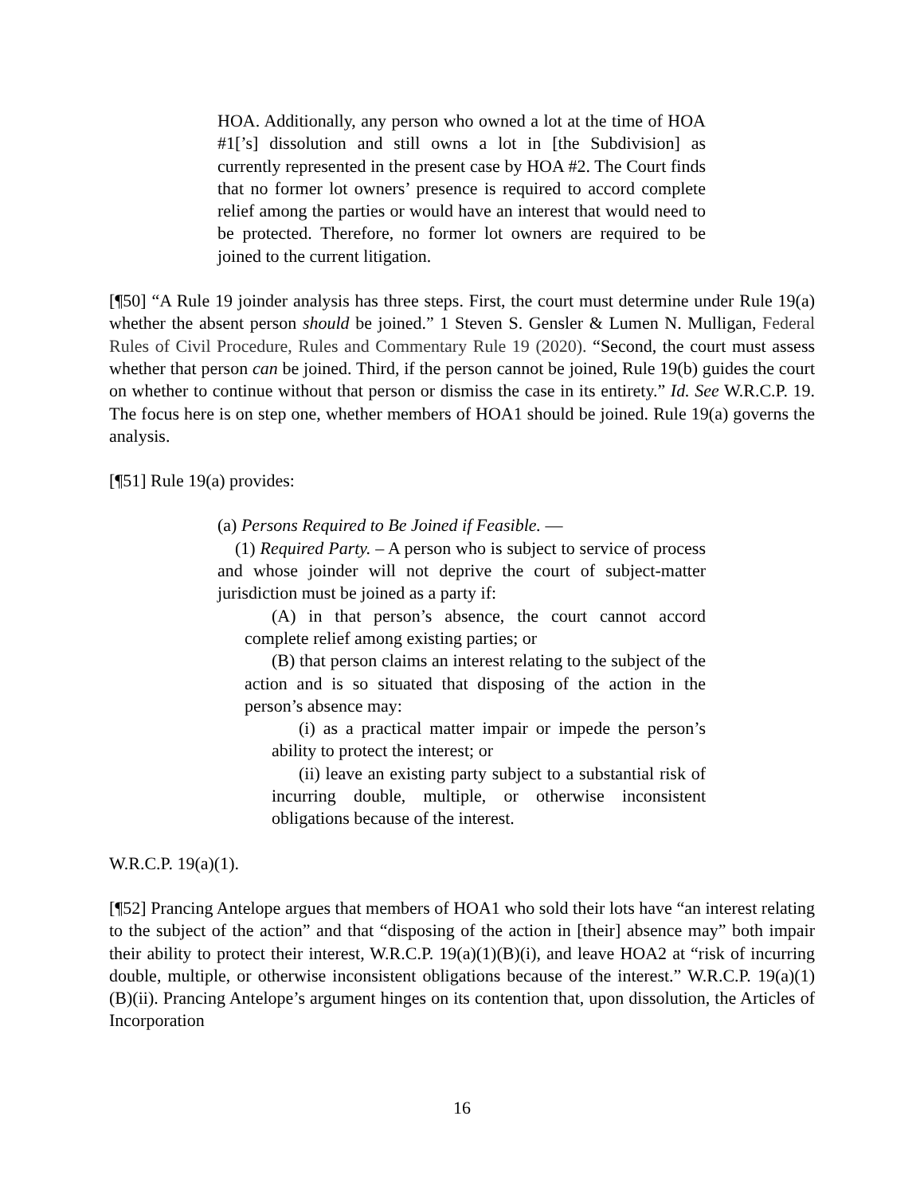HOA. Additionally, any person who owned a lot at the time of HOA #1[’s] dissolution and still owns a lot in [the Subdivision] as currently represented in the present case by HOA #2. The Court finds that no former lot owners’ presence is required to accord complete relief among the parties or would have an interest that would need to be protected. Therefore, no former lot owners are required to be joined to the current litigation.
[¶50] “A Rule 19 joinder analysis has three steps. First, the court must determine under Rule 19(a) whether the absent person should be joined.” 1 Steven S. Gensler & Lumen N. Mulligan, Federal Rules of Civil Procedure, Rules and Commentary Rule 19 (2020). “Second, the court must assess whether that person can be joined. Third, if the person cannot be joined, Rule 19(b) guides the court on whether to continue without that person or dismiss the case in its entirety.” Id. See W.R.C.P. 19. The focus here is on step one, whether members of HOA1 should be joined. Rule 19(a) governs the analysis.
[¶51] Rule 19(a) provides:
(a) Persons Required to Be Joined if Feasible. —
(1) Required Party. – A person who is subject to service of process and whose joinder will not deprive the court of subject-matter jurisdiction must be joined as a party if:
(A) in that person’s absence, the court cannot accord complete relief among existing parties; or
(B) that person claims an interest relating to the subject of the action and is so situated that disposing of the action in the person’s absence may:
(i) as a practical matter impair or impede the person’s ability to protect the interest; or
(ii) leave an existing party subject to a substantial risk of incurring double, multiple, or otherwise inconsistent obligations because of the interest.
W.R.C.P. 19(a)(1).
[¶52] Prancing Antelope argues that members of HOA1 who sold their lots have “an interest relating to the subject of the action” and that “disposing of the action in [their] absence may” both impair their ability to protect their interest, W.R.C.P. 19(a)(1)(B)(i), and leave HOA2 at “risk of incurring double, multiple, or otherwise inconsistent obligations because of the interest.” W.R.C.P. 19(a)(1)(B)(ii). Prancing Antelope’s argument hinges on its contention that, upon dissolution, the Articles of Incorporation
16